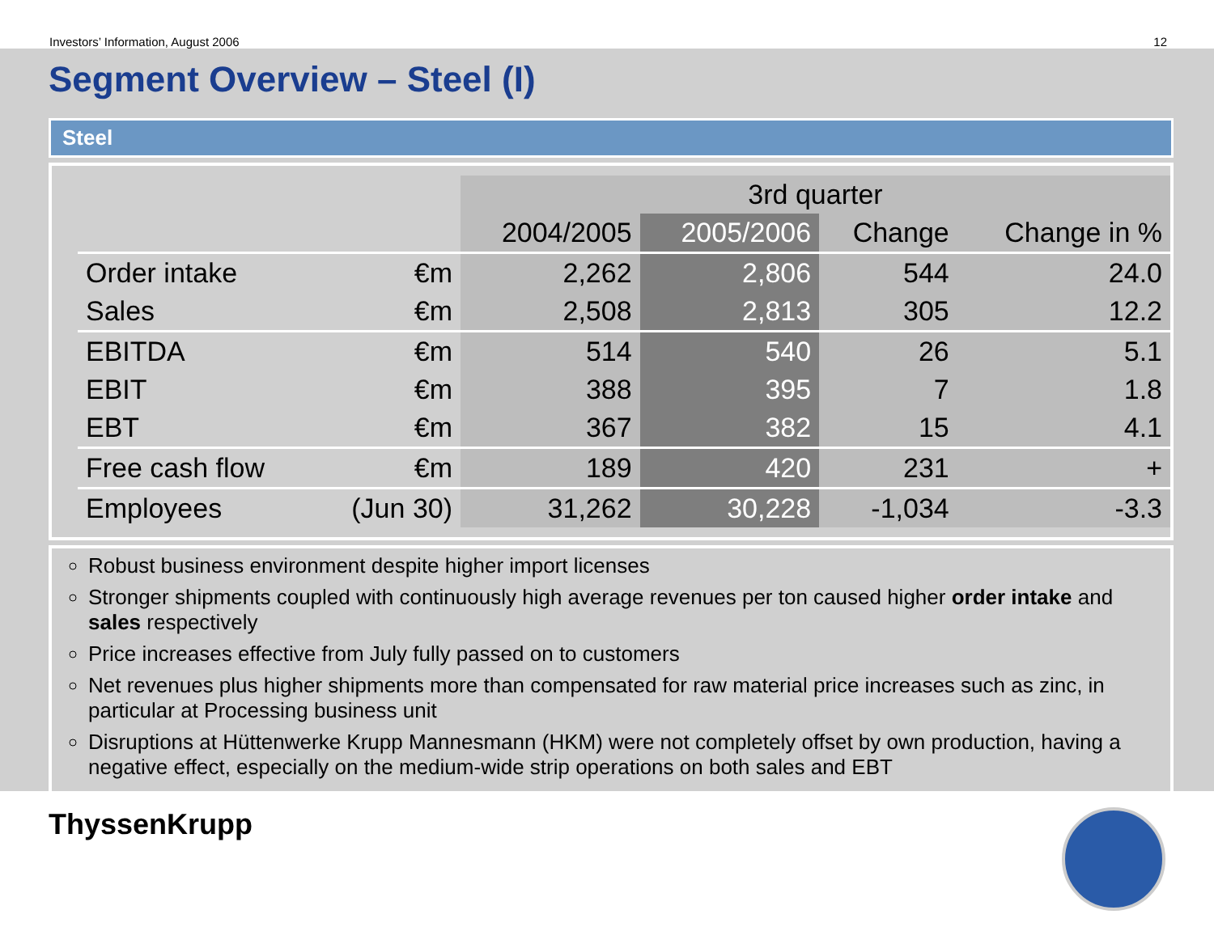Investors’ Information, August 2006 12
Segment Overview – Steel (I)
Steel
| | | 3rd quarter | | | |
| --- | --- | --- | --- | --- | --- |
| | | 2004/2005 | 2005/2006 | Change | Change in % |
| Order intake | €m | 2,262 | 2,806 | 544 | 24.0 |
| Sales | €m | 2,508 | 2,813 | 305 | 12.2 |
| EBITDA | €m | 514 | 540 | 26 | 5.1 |
| EBIT | €m | 388 | 395 | 7 | 1.8 |
| EBT | €m | 367 | 382 | 15 | 4.1 |
| Free cash flow | €m | 189 | 420 | 231 | + |
| Employees | (Jun 30) | 31,262 | 30,228 | -1,034 | -3.3 |
Robust business environment despite higher import licenses
Stronger shipments coupled with continuously high average revenues per ton caused higher order intake and sales respectively
Price increases effective from July fully passed on to customers
Net revenues plus higher shipments more than compensated for raw material price increases such as zinc, in particular at Processing business unit
Disruptions at Hüttenwerke Krupp Mannesmann (HKM) were not completely offset by own production, having a negative effect, especially on the medium-wide strip operations on both sales and EBT
ThyssenKrupp